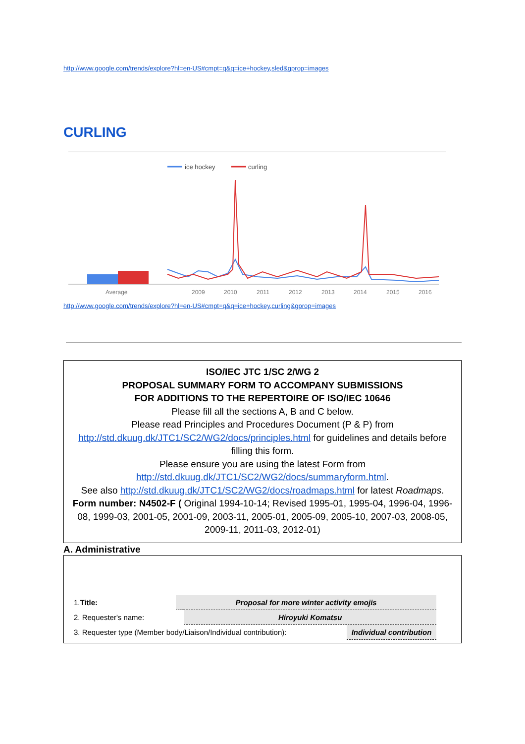http://www.google.com/trends/explore?hl=en-US#cmpt=q&q=ice+hockey,sled&gprop=images
CURLING
ice hockey
curling
Average
2009
2010
2011
2012
2013
2014
2015
2016
http://www.google.com/trends/explore?hl=en-US#cmpt=q&q=ice+hockey,curling&gprop=images
ISO/IEC JTC 1/SC 2/WG 2
PROPOSAL SUMMARY FORM TO ACCOMPANY SUBMISSIONS
FOR ADDITIONS TO THE REPERTOIRE OF ISO/IEC 10646
Please fill all the sections A, B and C below.
Please read Principles and Procedures Document (P & P) from
http://std.dkuug.dk/JTC1/SC2/WG2/docs/principles.html for guidelines and details before filling this form.
Please ensure you are using the latest Form from
http://std.dkuug.dk/JTC1/SC2/WG2/docs/summaryform.html.
See also http://std.dkuug.dk/JTC1/SC2/WG2/docs/roadmaps.html for latest Roadmaps.
Form number: N4502-F ( Original 1994-10-14; Revised 1995-01, 1995-04, 1996-04, 1996-08, 1999-03, 2001-05, 2001-09, 2003-11, 2005-01, 2005-09, 2005-10, 2007-03, 2008-05, 2009-11, 2011-03, 2012-01)
A. Administrative
| 1. Title: | Proposal for more winter activity emojis | |
| 2. Requester's name: | | Hiroyuki Komatsu |
| 3. Requester type (Member body/Liaison/Individual contribution): | Individual contribution |